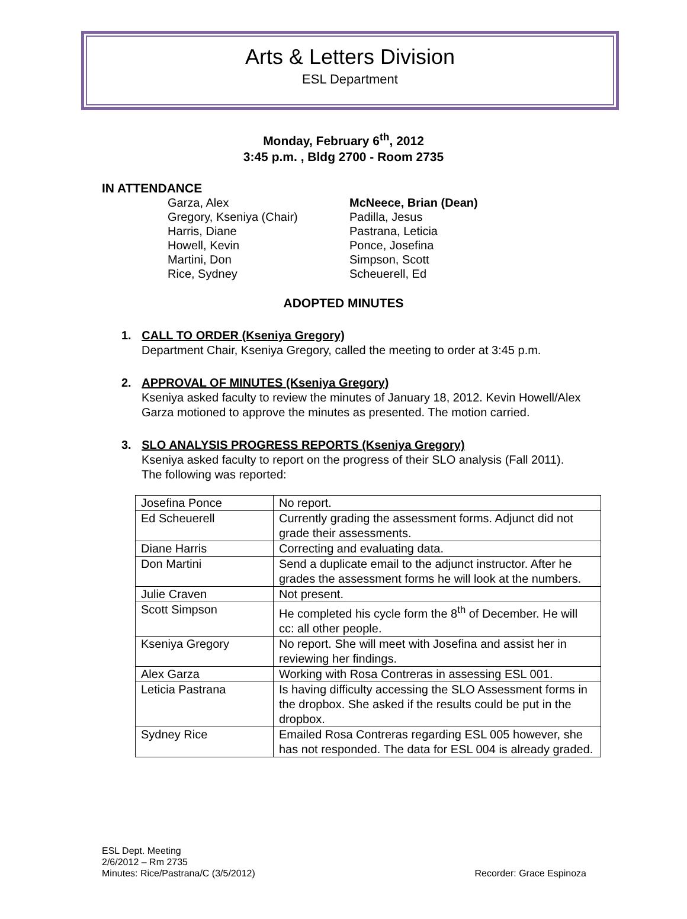Arts & Letters Division
ESL Department
Monday, February 6<sup>th</sup>, 2012
3:45 p.m. , Bldg 2700 - Room 2735
IN ATTENDANCE
Garza, Alex
Gregory, Kseniya (Chair)
Harris, Diane
Howell, Kevin
Martini, Don
Rice, Sydney
McNeece, Brian (Dean)
Padilla, Jesus
Pastrana, Leticia
Ponce, Josefina
Simpson, Scott
Scheuerell, Ed
ADOPTED MINUTES
1. CALL TO ORDER (Kseniya Gregory)
Department Chair, Kseniya Gregory, called the meeting to order at 3:45 p.m.
2. APPROVAL OF MINUTES (Kseniya Gregory)
Kseniya asked faculty to review the minutes of January 18, 2012. Kevin Howell/Alex Garza motioned to approve the minutes as presented. The motion carried.
3. SLO ANALYSIS PROGRESS REPORTS (Kseniya Gregory)
Kseniya asked faculty to report on the progress of their SLO analysis (Fall 2011). The following was reported:
| Josefina Ponce | No report. |
| Ed Scheuerell | Currently grading the assessment forms. Adjunct did not grade their assessments. |
| Diane Harris | Correcting and evaluating data. |
| Don Martini | Send a duplicate email to the adjunct instructor. After he grades the assessment forms he will look at the numbers. |
| Julie Craven | Not present. |
| Scott Simpson | He completed his cycle form the 8<sup>th</sup> of December. He will cc: all other people. |
| Kseniya Gregory | No report. She will meet with Josefina and assist her in reviewing her findings. |
| Alex Garza | Working with Rosa Contreras in assessing ESL 001. |
| Leticia Pastrana | Is having difficulty accessing the SLO Assessment forms in the dropbox. She asked if the results could be put in the dropbox. |
| Sydney Rice | Emailed Rosa Contreras regarding ESL 005 however, she has not responded. The data for ESL 004 is already graded. |
ESL Dept. Meeting
2/6/2012 – Rm 2735
Minutes: Rice/Pastrana/C (3/5/2012) Recorder: Grace Espinoza